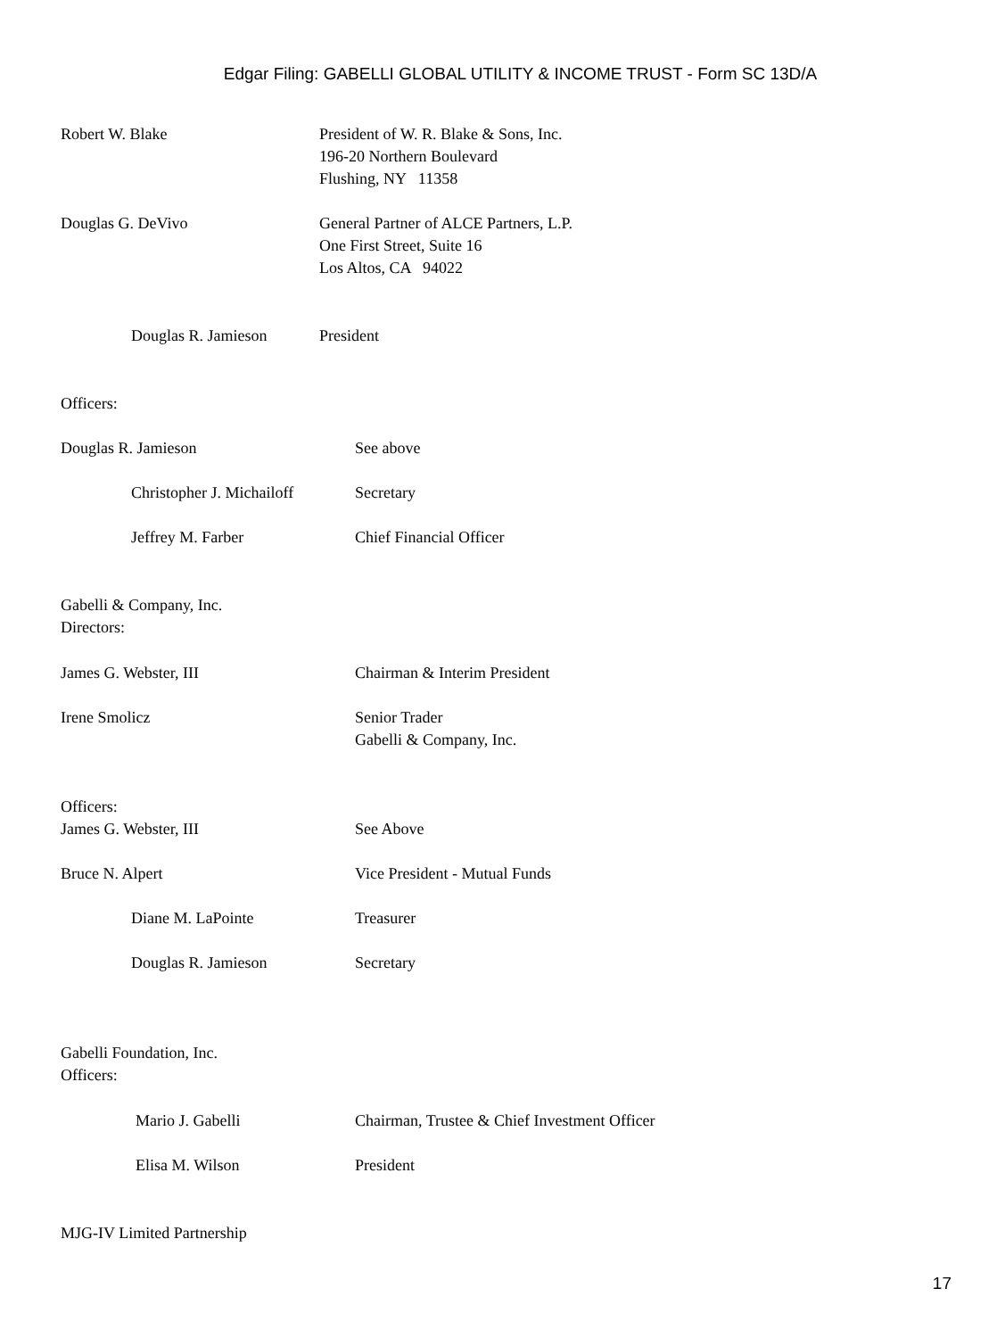Edgar Filing: GABELLI GLOBAL UTILITY & INCOME TRUST - Form SC 13D/A
Robert W. Blake President of W. R. Blake & Sons, Inc.
196-20 Northern Boulevard
Flushing, NY 11358
Douglas G. DeVivo General Partner of ALCE Partners, L.P.
One First Street, Suite 16
Los Altos, CA 94022
Douglas R. Jamieson President
Officers:
Douglas R. Jamieson See above
Christopher J. Michailoff Secretary
Jeffrey M. Farber Chief Financial Officer
Gabelli & Company, Inc.
Directors:
James G. Webster, III Chairman & Interim President
Irene Smolicz Senior Trader
Gabelli & Company, Inc.
Officers:
James G. Webster, III See Above
Bruce N. Alpert Vice President - Mutual Funds
Diane M. LaPointe Treasurer
Douglas R. Jamieson Secretary
Gabelli Foundation, Inc.
Officers:
Mario J. Gabelli Chairman, Trustee & Chief Investment Officer
Elisa M. Wilson President
MJG-IV Limited Partnership
17